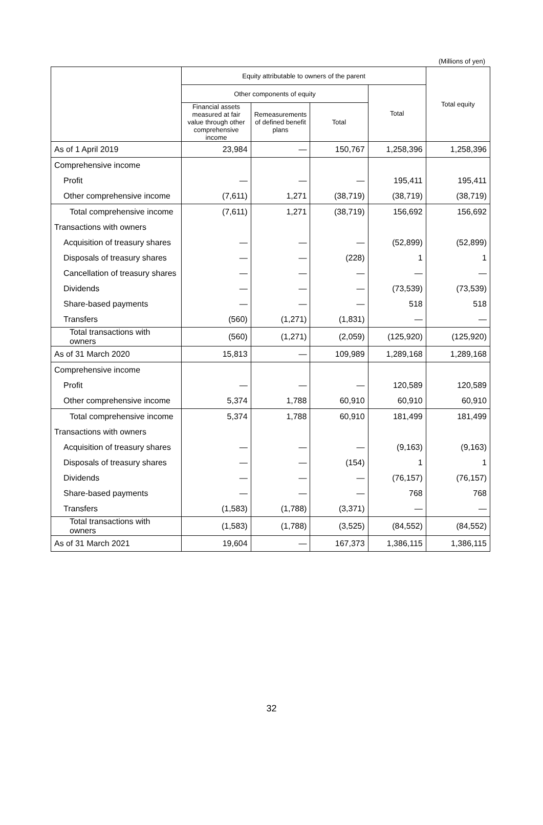(Millions of yen)
| | Equity attributable to owners of the parent | | | | Total equity |
| --- | --- | --- | --- | --- | --- |
| | Other components of equity | | | Total | |
| | Financial assets measured at fair value through other comprehensive income | Remeasurements of defined benefit plans | Total | | |
| As of 1 April 2019 | 23,984 | — | 150,767 | 1,258,396 | 1,258,396 |
| Comprehensive income | | | | | |
| Profit | — | — | — | 195,411 | 195,411 |
| Other comprehensive income | (7,611) | 1,271 | (38,719) | (38,719) | (38,719) |
| Total comprehensive income | (7,611) | 1,271 | (38,719) | 156,692 | 156,692 |
| Transactions with owners | | | | | |
| Acquisition of treasury shares | — | — | — | (52,899) | (52,899) |
| Disposals of treasury shares | — | — | (228) | 1 | 1 |
| Cancellation of treasury shares | — | — | — | — | — |
| Dividends | — | — | — | (73,539) | (73,539) |
| Share-based payments | — | — | — | 518 | 518 |
| Transfers | (560) | (1,271) | (1,831) | — | — |
| Total transactions with owners | (560) | (1,271) | (2,059) | (125,920) | (125,920) |
| As of 31 March 2020 | 15,813 | — | 109,989 | 1,289,168 | 1,289,168 |
| Comprehensive income | | | | | |
| Profit | — | — | — | 120,589 | 120,589 |
| Other comprehensive income | 5,374 | 1,788 | 60,910 | 60,910 | 60,910 |
| Total comprehensive income | 5,374 | 1,788 | 60,910 | 181,499 | 181,499 |
| Transactions with owners | | | | | |
| Acquisition of treasury shares | — | — | — | (9,163) | (9,163) |
| Disposals of treasury shares | — | — | (154) | 1 | 1 |
| Dividends | — | — | — | (76,157) | (76,157) |
| Share-based payments | — | — | — | 768 | 768 |
| Transfers | (1,583) | (1,788) | (3,371) | — | — |
| Total transactions with owners | (1,583) | (1,788) | (3,525) | (84,552) | (84,552) |
| As of 31 March 2021 | 19,604 | — | 167,373 | 1,386,115 | 1,386,115 |
32